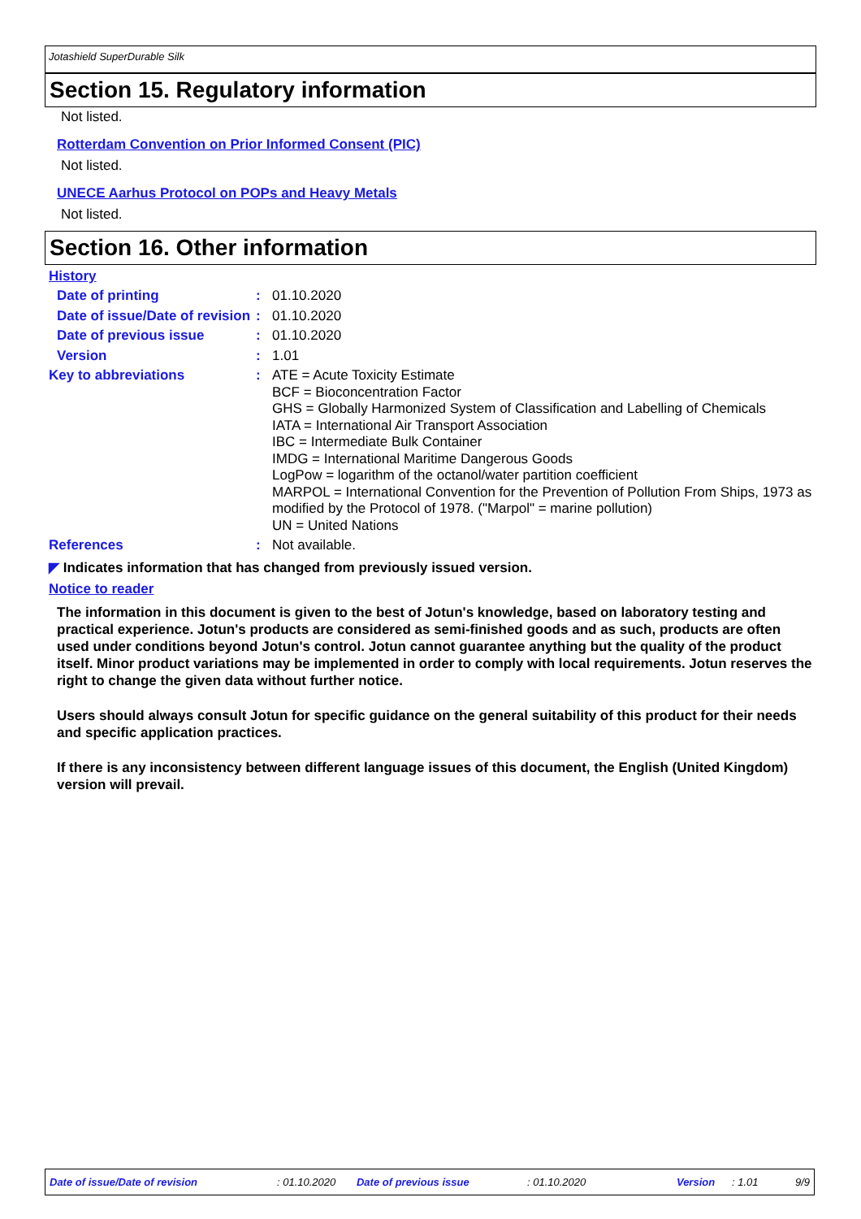Jotashield SuperDurable Silk
Section 15. Regulatory information
Not listed.
Rotterdam Convention on Prior Informed Consent (PIC)
Not listed.
UNECE Aarhus Protocol on POPs and Heavy Metals
Not listed.
Section 16. Other information
History
Date of printing :
01.10.2020
Date of issue/Date of revision
:
01.10.2020
Date of previous issue :
01.10.2020
Version :
1.01
Key to abbreviations :
ATE = Acute Toxicity Estimate
BCF = Bioconcentration Factor
GHS = Globally Harmonized System of Classification and Labelling of Chemicals
IATA = International Air Transport Association
IBC = Intermediate Bulk Container
IMDG = International Maritime Dangerous Goods
LogPow = logarithm of the octanol/water partition coefficient
MARPOL = International Convention for the Prevention of Pollution From Ships, 1973 as modified by the Protocol of 1978. ("Marpol" = marine pollution)
UN = United Nations
References :
Not available.
◤ Indicates information that has changed from previously issued version.
Notice to reader
The information in this document is given to the best of Jotun's knowledge, based on laboratory testing and practical experience. Jotun's products are considered as semi-finished goods and as such, products are often used under conditions beyond Jotun's control. Jotun cannot guarantee anything but the quality of the product itself. Minor product variations may be implemented in order to comply with local requirements. Jotun reserves the right to change the given data without further notice.
Users should always consult Jotun for specific guidance on the general suitability of this product for their needs and specific application practices.
If there is any inconsistency between different language issues of this document, the English (United Kingdom) version will prevail.
Date of issue/Date of revision: 01.10.2020 Date of previous issue: 01.10.2020 Version: 1.01 9/9